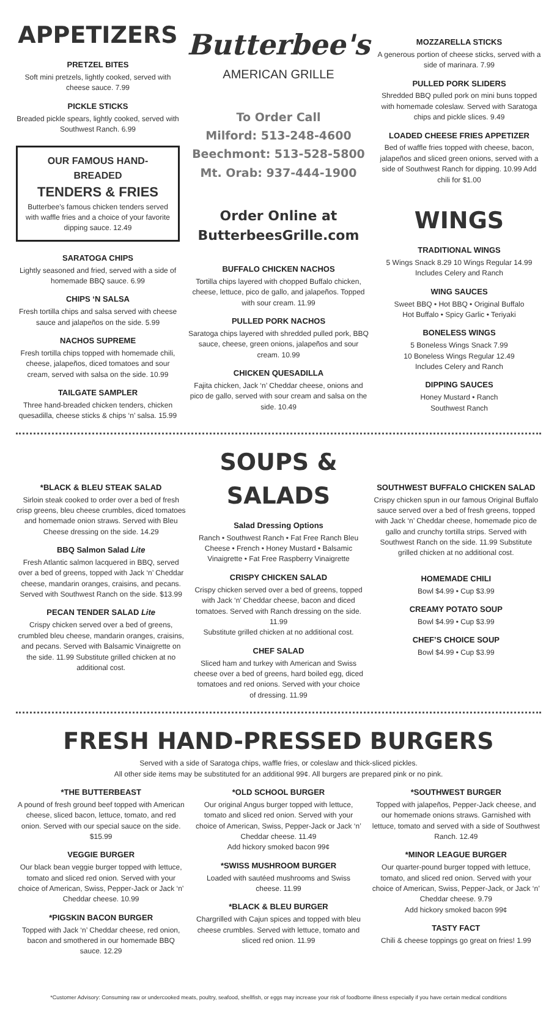APPETIZERS
PRETZEL BITES
Soft mini pretzels, lightly cooked, served with cheese sauce. 7.99
PICKLE STICKS
Breaded pickle spears, lightly cooked, served with Southwest Ranch. 6.99
OUR FAMOUS HAND-BREADED
TENDERS & FRIES
Butterbee's famous chicken tenders served with waffle fries and a choice of your favorite dipping sauce. 12.49
SARATOGA CHIPS
Lightly seasoned and fried, served with a side of homemade BBQ sauce. 6.99
CHIPS ‘N SALSA
Fresh tortilla chips and salsa served with cheese sauce and jalapeños on the side. 5.99
NACHOS SUPREME
Fresh tortilla chips topped with homemade chili, cheese, jalapeños, diced tomatoes and sour cream, served with salsa on the side. 10.99
TAILGATE SAMPLER
Three hand-breaded chicken tenders, chicken quesadilla, cheese sticks & chips ‘n’ salsa. 15.99
Butterbee's
AMERICAN GRILLE
To Order Call
Milford: 513-248-4600
Beechmont: 513-528-5800
Mt. Orab: 937-444-1900
Order Online at
ButterbeesGrille.com
BUFFALO CHICKEN NACHOS
Tortilla chips layered with chopped Buffalo chicken, cheese, lettuce, pico de gallo, and jalapeños. Topped with sour cream. 11.99
PULLED PORK NACHOS
Saratoga chips layered with shredded pulled pork, BBQ sauce, cheese, green onions, jalapeños and sour cream. 10.99
CHICKEN QUESADILLA
Fajita chicken, Jack ‘n’ Cheddar cheese, onions and pico de gallo, served with sour cream and salsa on the side. 10.49
MOZZARELLA STICKS
A generous portion of cheese sticks, served with a side of marinara. 7.99
PULLED PORK SLIDERS
Shredded BBQ pulled pork on mini buns topped with homemade coleslaw. Served with Saratoga chips and pickle slices. 9.49
LOADED CHEESE FRIES APPETIZER
Bed of waffle fries topped with cheese, bacon, jalapeños and sliced green onions, served with a side of Southwest Ranch for dipping. 10.99 Add chili for $1.00
WINGS
TRADITIONAL WINGS
5 Wings Snack 8.29 10 Wings Regular 14.99
Includes Celery and Ranch
WING SAUCES
Sweet BBQ • Hot BBQ • Original Buffalo
Hot Buffalo • Spicy Garlic • Teriyaki
BONELESS WINGS
5 Boneless Wings Snack 7.99
10 Boneless Wings Regular 12.49
Includes Celery and Ranch
DIPPING SAUCES
Honey Mustard • Ranch
Southwest Ranch
*BLACK & BLEU STEAK SALAD
Sirloin steak cooked to order over a bed of fresh crisp greens, bleu cheese crumbles, diced tomatoes and homemade onion straws. Served with Bleu Cheese dressing on the side. 14.29
BBQ Salmon Salad Lite
Fresh Atlantic salmon lacquered in BBQ, served over a bed of greens, topped with Jack ‘n’ Cheddar cheese, mandarin oranges, craisins, and pecans. Served with Southwest Ranch on the side. $13.99
PECAN TENDER SALAD Lite
Crispy chicken served over a bed of greens, crumbled bleu cheese, mandarin oranges, craisins, and pecans. Served with Balsamic Vinaigrette on the side. 11.99 Substitute grilled chicken at no additional cost.
SOUPS & SALADS
Salad Dressing Options
Ranch • Southwest Ranch • Fat Free Ranch Bleu Cheese • French • Honey Mustard • Balsamic Vinaigrette • Fat Free Raspberry Vinaigrette
CRISPY CHICKEN SALAD
Crispy chicken served over a bed of greens, topped with Jack ‘n’ Cheddar cheese, bacon and diced tomatoes. Served with Ranch dressing on the side. 11.99
Substitute grilled chicken at no additional cost.
CHEF SALAD
Sliced ham and turkey with American and Swiss cheese over a bed of greens, hard boiled egg, diced tomatoes and red onions. Served with your choice of dressing. 11.99
SOUTHWEST BUFFALO CHICKEN SALAD
Crispy chicken spun in our famous Original Buffalo sauce served over a bed of fresh greens, topped with Jack ‘n’ Cheddar cheese, homemade pico de gallo and crunchy tortilla strips. Served with Southwest Ranch on the side. 11.99 Substitute grilled chicken at no additional cost.
HOMEMADE CHILI
Bowl $4.99 • Cup $3.99
CREAMY POTATO SOUP
Bowl $4.99 • Cup $3.99
CHEF’S CHOICE SOUP
Bowl $4.99 • Cup $3.99
FRESH HAND-PRESSED BURGERS
Served with a side of Saratoga chips, waffle fries, or coleslaw and thick-sliced pickles.
All other side items may be substituted for an additional 99¢. All burgers are prepared pink or no pink.
*THE BUTTERBEAST
A pound of fresh ground beef topped with American cheese, sliced bacon, lettuce, tomato, and red onion. Served with our special sauce on the side. $15.99
VEGGIE BURGER
Our black bean veggie burger topped with lettuce, tomato and sliced red onion. Served with your choice of American, Swiss, Pepper-Jack or Jack ‘n’ Cheddar cheese. 10.99
*PIGSKIN BACON BURGER
Topped with Jack ‘n’ Cheddar cheese, red onion, bacon and smothered in our homemade BBQ sauce. 12.29
*OLD SCHOOL BURGER
Our original Angus burger topped with lettuce, tomato and sliced red onion. Served with your choice of American, Swiss, Pepper-Jack or Jack ‘n’ Cheddar cheese. 11.49
Add hickory smoked bacon 99¢
*SWISS MUSHROOM BURGER
Loaded with sautéed mushrooms and Swiss cheese. 11.99
*BLACK & BLEU BURGER
Chargrilled with Cajun spices and topped with bleu cheese crumbles. Served with lettuce, tomato and sliced red onion. 11.99
*SOUTHWEST BURGER
Topped with jalapeños, Pepper-Jack cheese, and our homemade onions straws. Garnished with lettuce, tomato and served with a side of Southwest Ranch. 12.49
*MINOR LEAGUE BURGER
Our quarter-pound burger topped with lettuce, tomato, and sliced red onion. Served with your choice of American, Swiss, Pepper-Jack, or Jack ‘n’ Cheddar cheese. 9.79
Add hickory smoked bacon 99¢
TASTY FACT
Chili & cheese toppings go great on fries! 1.99
*Customer Advisory: Consuming raw or undercooked meats, poultry, seafood, shellfish, or eggs may increase your risk of foodborne illness especially if you have certain medical conditions